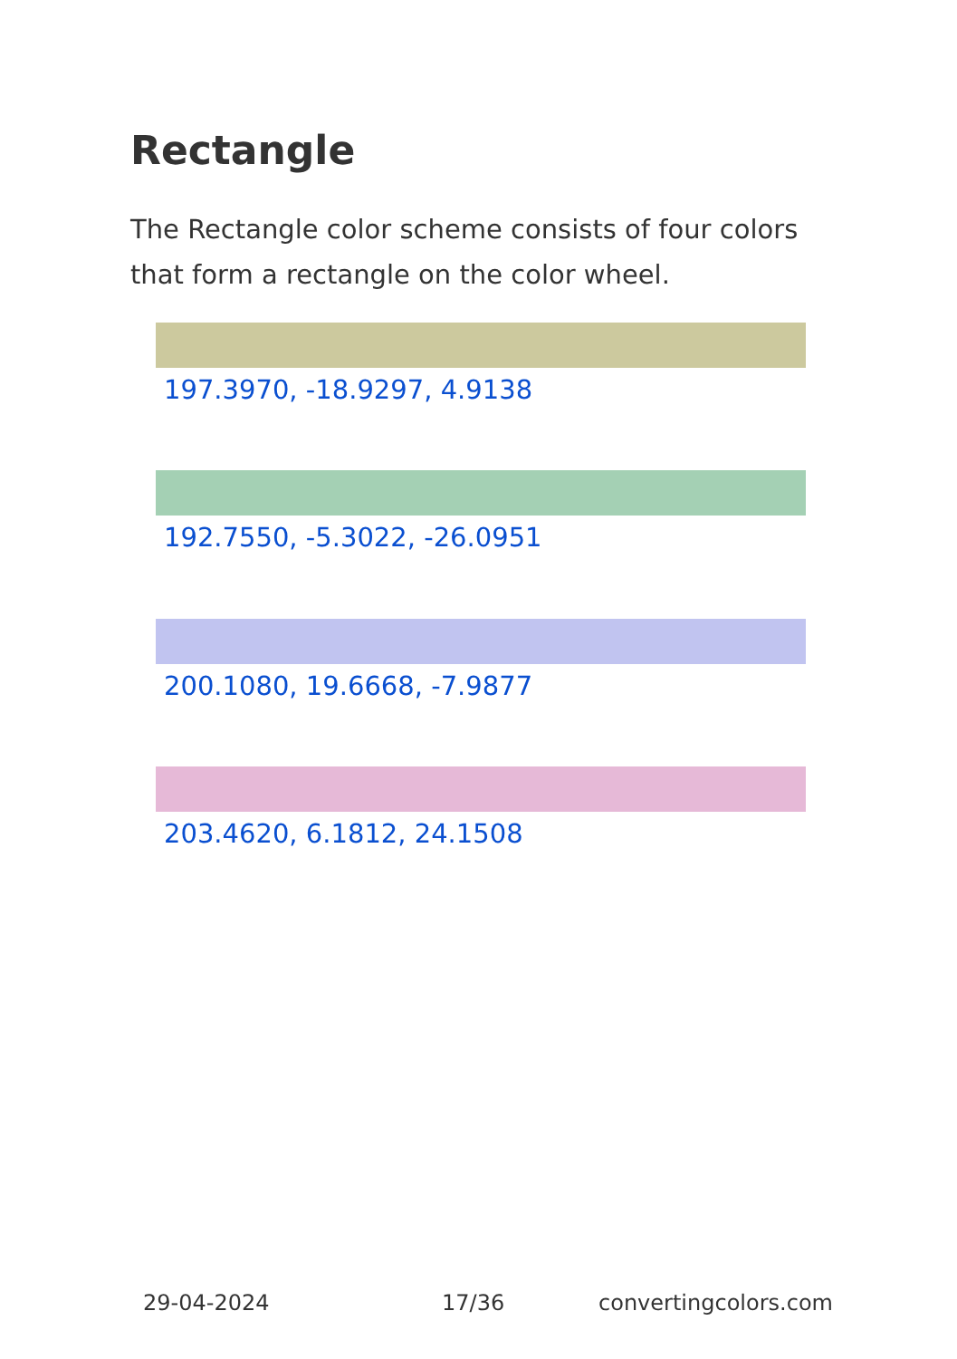Rectangle
The Rectangle color scheme consists of four colors that form a rectangle on the color wheel.
197.3970, -18.9297, 4.9138
192.7550, -5.3022, -26.0951
200.1080, 19.6668, -7.9877
203.4620, 6.1812, 24.1508
29-04-2024 17/36 convertingcolors.com